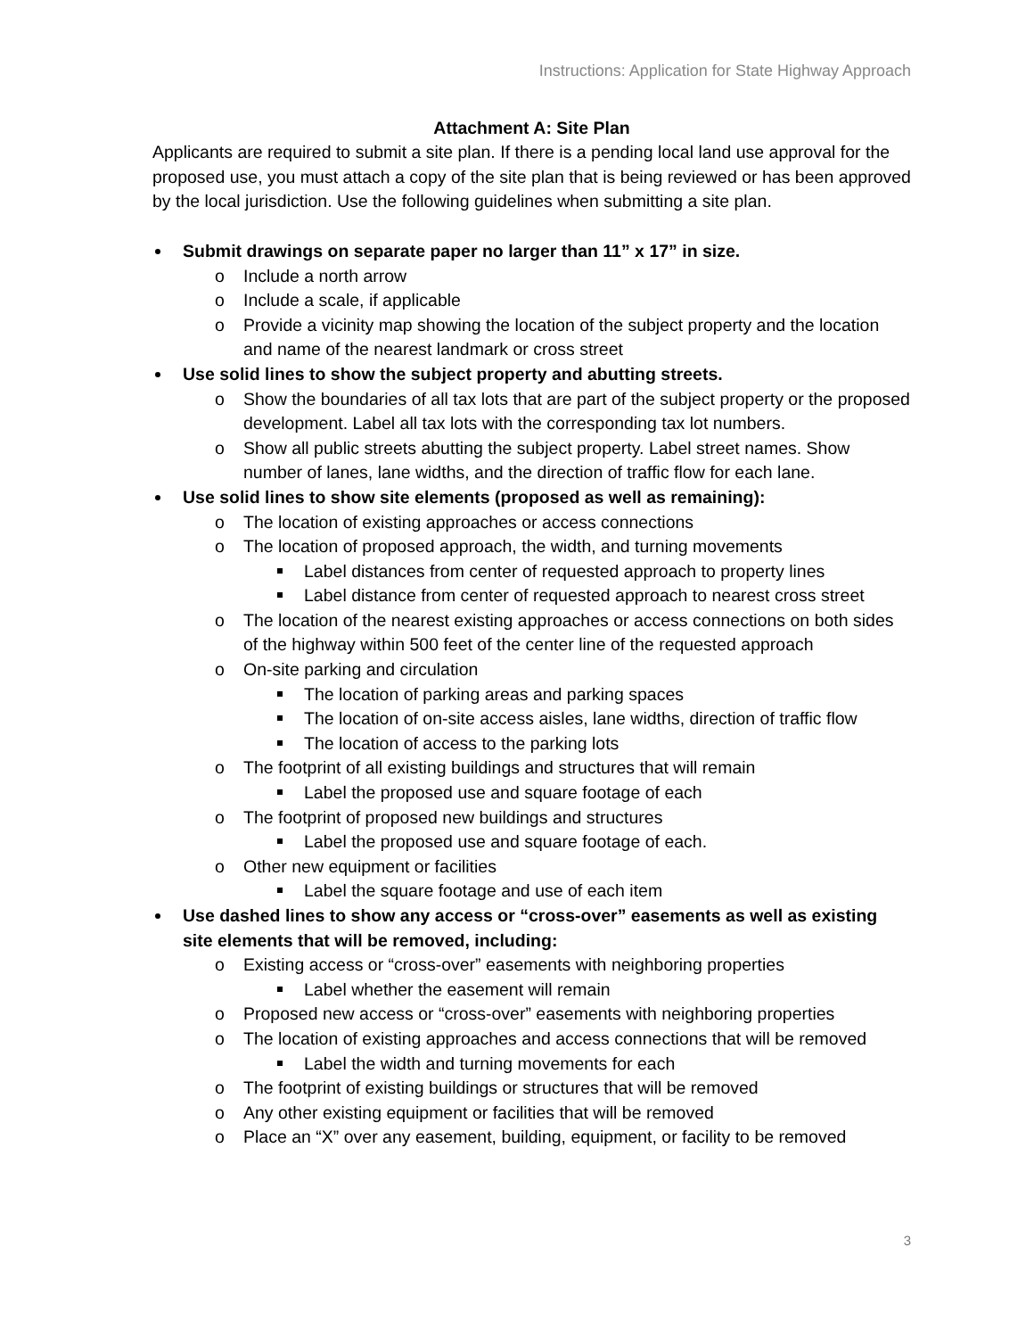Instructions: Application for State Highway Approach
Attachment A: Site Plan
Applicants are required to submit a site plan. If there is a pending local land use approval for the proposed use, you must attach a copy of the site plan that is being reviewed or has been approved by the local jurisdiction. Use the following guidelines when submitting a site plan.
Submit drawings on separate paper no larger than 11” x 17” in size.
o Include a north arrow
o Include a scale, if applicable
o Provide a vicinity map showing the location of the subject property and the location and name of the nearest landmark or cross street
Use solid lines to show the subject property and abutting streets.
o Show the boundaries of all tax lots that are part of the subject property or the proposed development. Label all tax lots with the corresponding tax lot numbers.
o Show all public streets abutting the subject property. Label street names. Show number of lanes, lane widths, and the direction of traffic flow for each lane.
Use solid lines to show site elements (proposed as well as remaining):
o The location of existing approaches or access connections
o The location of proposed approach, the width, and turning movements
Label distances from center of requested approach to property lines
Label distance from center of requested approach to nearest cross street
o The location of the nearest existing approaches or access connections on both sides of the highway within 500 feet of the center line of the requested approach
o On-site parking and circulation
The location of parking areas and parking spaces
The location of on-site access aisles, lane widths, direction of traffic flow
The location of access to the parking lots
o The footprint of all existing buildings and structures that will remain
Label the proposed use and square footage of each
o The footprint of proposed new buildings and structures
Label the proposed use and square footage of each.
o Other new equipment or facilities
Label the square footage and use of each item
Use dashed lines to show any access or “cross-over” easements as well as existing site elements that will be removed, including:
o Existing access or “cross-over” easements with neighboring properties
Label whether the easement will remain
o Proposed new access or “cross-over” easements with neighboring properties
o The location of existing approaches and access connections that will be removed
Label the width and turning movements for each
o The footprint of existing buildings or structures that will be removed
o Any other existing equipment or facilities that will be removed
o Place an “X” over any easement, building, equipment, or facility to be removed
3